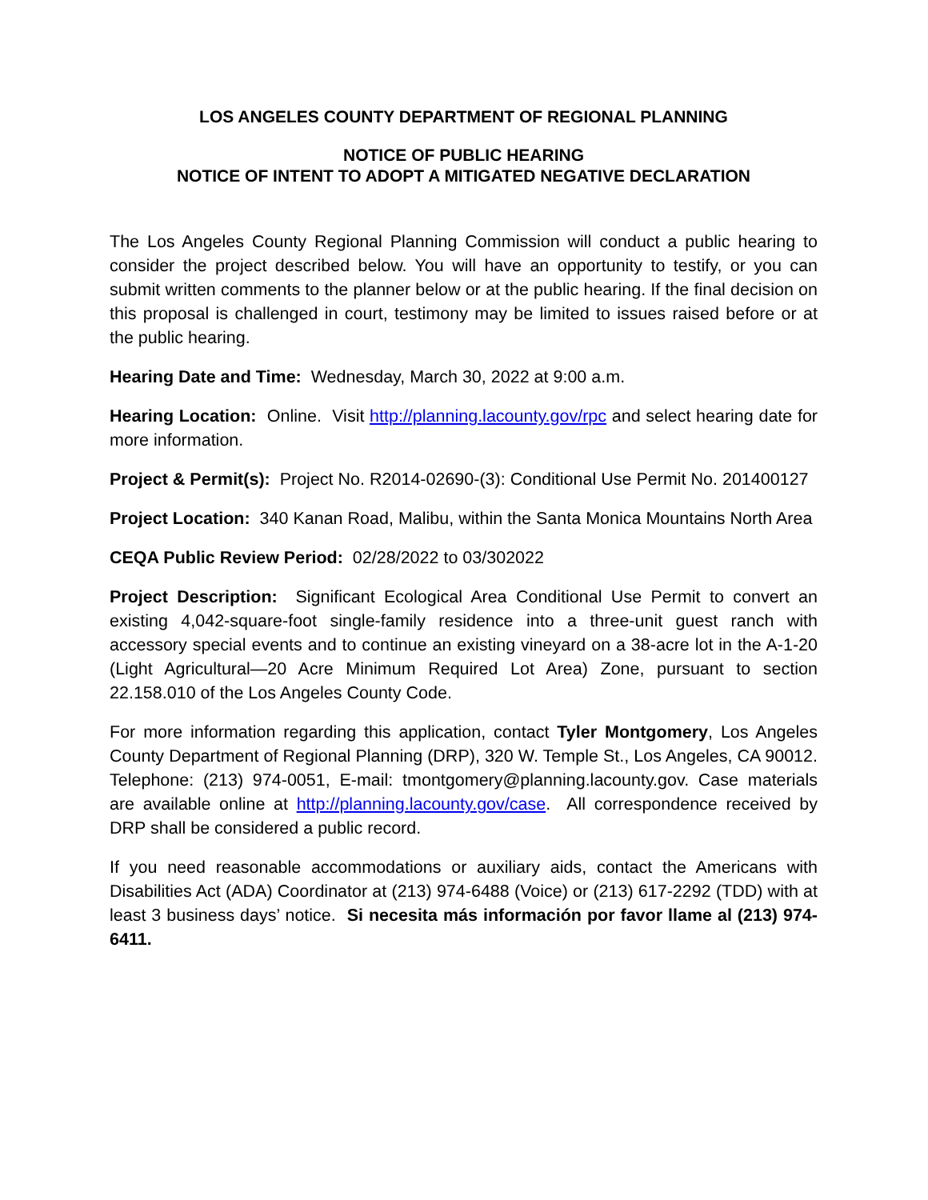LOS ANGELES COUNTY DEPARTMENT OF REGIONAL PLANNING
NOTICE OF PUBLIC HEARING
NOTICE OF INTENT TO ADOPT A MITIGATED NEGATIVE DECLARATION
The Los Angeles County Regional Planning Commission will conduct a public hearing to consider the project described below. You will have an opportunity to testify, or you can submit written comments to the planner below or at the public hearing. If the final decision on this proposal is challenged in court, testimony may be limited to issues raised before or at the public hearing.
Hearing Date and Time: Wednesday, March 30, 2022 at 9:00 a.m.
Hearing Location: Online. Visit http://planning.lacounty.gov/rpc and select hearing date for more information.
Project & Permit(s): Project No. R2014-02690-(3): Conditional Use Permit No. 201400127
Project Location: 340 Kanan Road, Malibu, within the Santa Monica Mountains North Area
CEQA Public Review Period: 02/28/2022 to 03/302022
Project Description: Significant Ecological Area Conditional Use Permit to convert an existing 4,042-square-foot single-family residence into a three-unit guest ranch with accessory special events and to continue an existing vineyard on a 38-acre lot in the A-1-20 (Light Agricultural—20 Acre Minimum Required Lot Area) Zone, pursuant to section 22.158.010 of the Los Angeles County Code.
For more information regarding this application, contact Tyler Montgomery, Los Angeles County Department of Regional Planning (DRP), 320 W. Temple St., Los Angeles, CA 90012. Telephone: (213) 974-0051, E-mail: tmontgomery@planning.lacounty.gov. Case materials are available online at http://planning.lacounty.gov/case. All correspondence received by DRP shall be considered a public record.
If you need reasonable accommodations or auxiliary aids, contact the Americans with Disabilities Act (ADA) Coordinator at (213) 974-6488 (Voice) or (213) 617-2292 (TDD) with at least 3 business days’ notice. Si necesita más información por favor llame al (213) 974-6411.